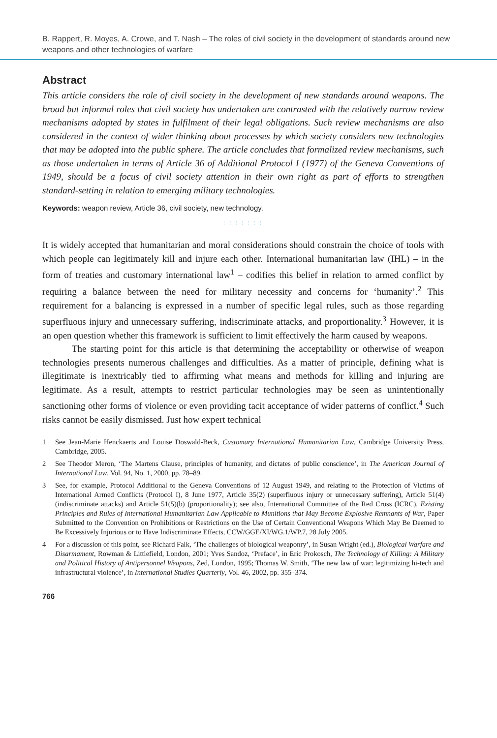B. Rappert, R. Moyes, A. Crowe, and T. Nash – The roles of civil society in the development of standards around new weapons and other technologies of warfare
Abstract
This article considers the role of civil society in the development of new standards around weapons. The broad but informal roles that civil society has undertaken are contrasted with the relatively narrow review mechanisms adopted by states in fulfilment of their legal obligations. Such review mechanisms are also considered in the context of wider thinking about processes by which society considers new technologies that may be adopted into the public sphere. The article concludes that formalized review mechanisms, such as those undertaken in terms of Article 36 of Additional Protocol I (1977) of the Geneva Conventions of 1949, should be a focus of civil society attention in their own right as part of efforts to strengthen standard-setting in relation to emerging military technologies.
Keywords: weapon review, Article 36, civil society, new technology.
: : : : : : :
It is widely accepted that humanitarian and moral considerations should constrain the choice of tools with which people can legitimately kill and injure each other. International humanitarian law (IHL) – in the form of treaties and customary international law<sup>1</sup> – codifies this belief in relation to armed conflict by requiring a balance between the need for military necessity and concerns for ‘humanity’.<sup>2</sup> This requirement for a balancing is expressed in a number of specific legal rules, such as those regarding superfluous injury and unnecessary suffering, indiscriminate attacks, and proportionality.<sup>3</sup> However, it is an open question whether this framework is sufficient to limit effectively the harm caused by weapons.
The starting point for this article is that determining the acceptability or otherwise of weapon technologies presents numerous challenges and difficulties. As a matter of principle, defining what is illegitimate is inextricably tied to affirming what means and methods for killing and injuring are legitimate. As a result, attempts to restrict particular technologies may be seen as unintentionally sanctioning other forms of violence or even providing tacit acceptance of wider patterns of conflict.<sup>4</sup> Such risks cannot be easily dismissed. Just how expert technical
1 See Jean-Marie Henckaerts and Louise Doswald-Beck, Customary International Humanitarian Law, Cambridge University Press, Cambridge, 2005.
2 See Theodor Meron, ‘The Martens Clause, principles of humanity, and dictates of public conscience’, in The American Journal of International Law, Vol. 94, No. 1, 2000, pp. 78–89.
3 See, for example, Protocol Additional to the Geneva Conventions of 12 August 1949, and relating to the Protection of Victims of International Armed Conflicts (Protocol I), 8 June 1977, Article 35(2) (superfluous injury or unnecessary suffering), Article 51(4) (indiscriminate attacks) and Article 51(5)(b) (proportionality); see also, International Committee of the Red Cross (ICRC), Existing Principles and Rules of International Humanitarian Law Applicable to Munitions that May Become Explosive Remnants of War, Paper Submitted to the Convention on Prohibitions or Restrictions on the Use of Certain Conventional Weapons Which May Be Deemed to Be Excessively Injurious or to Have Indiscriminate Effects, CCW/GGE/XI/WG.1/WP.7, 28 July 2005.
4 For a discussion of this point, see Richard Falk, ‘The challenges of biological weaponry’, in Susan Wright (ed.), Biological Warfare and Disarmament, Rowman & Littlefield, London, 2001; Yves Sandoz, ‘Preface’, in Eric Prokosch, The Technology of Killing: A Military and Political History of Antipersonnel Weapons, Zed, London, 1995; Thomas W. Smith, ‘The new law of war: legitimizing hi-tech and infrastructural violence’, in International Studies Quarterly, Vol. 46, 2002, pp. 355–374.
766